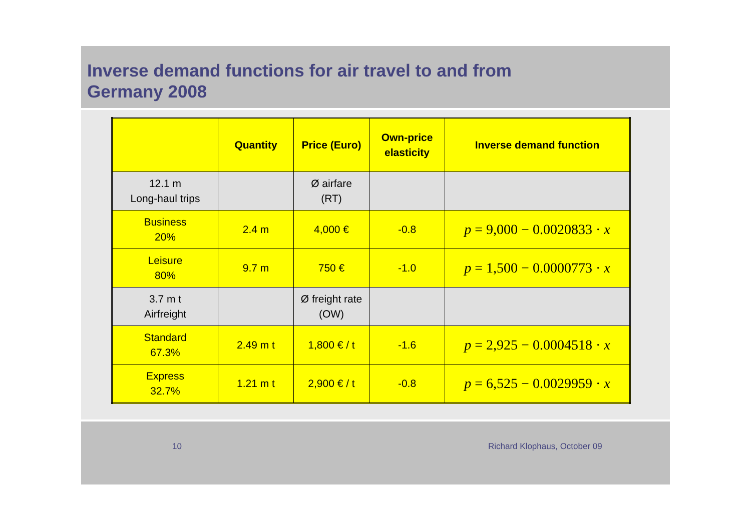Inverse demand functions for air travel to and from
Germany 2008
| | Quantity | Price (Euro) | Own-price elasticity | Inverse demand function |
| --- | --- | --- | --- | --- |
| 12.1 m Long-haul trips | | Ø airfare (RT) | | |
| Business 20% | 2.4 m | 4,000 € | -0.8 | p = 9,000 − 0.0020833 · x |
| Leisure 80% | 9.7 m | 750 € | -1.0 | p = 1,500 − 0.0000773 · x |
| 3.7 m t Airfreight | | Ø freight rate (OW) | | |
| Standard 67.3% | 2.49 m t | 1,800 € / t | -1.6 | p = 2,925 − 0.0004518 · x |
| Express 32.7% | 1.21 m t | 2,900 € / t | -0.8 | p = 6,525 − 0.0029959 · x |
10 Richard Klophaus, October 09